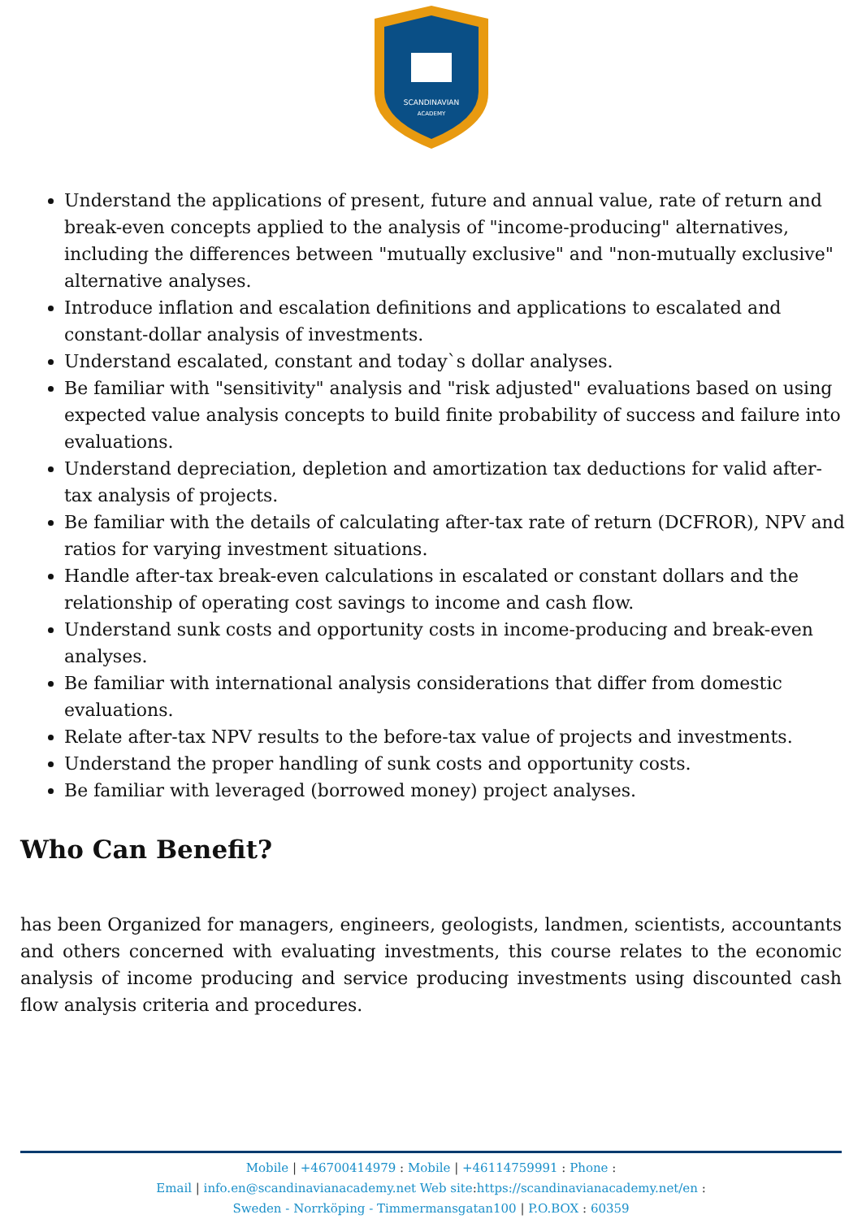SCANDINAVIAN
ACADEMY
Understand the applications of present, future and annual value, rate of return and break-even concepts applied to the analysis of "income-producing" alternatives, including the differences between "mutually exclusive" and "non-mutually exclusive" alternative analyses.
Introduce inflation and escalation definitions and applications to escalated and constant-dollar analysis of investments.
Understand escalated, constant and today`s dollar analyses.
Be familiar with "sensitivity" analysis and "risk adjusted" evaluations based on using expected value analysis concepts to build finite probability of success and failure into evaluations.
Understand depreciation, depletion and amortization tax deductions for valid after-tax analysis of projects.
Be familiar with the details of calculating after-tax rate of return (DCFROR), NPV and ratios for varying investment situations.
Handle after-tax break-even calculations in escalated or constant dollars and the relationship of operating cost savings to income and cash flow.
Understand sunk costs and opportunity costs in income-producing and break-even analyses.
Be familiar with international analysis considerations that differ from domestic evaluations.
Relate after-tax NPV results to the before-tax value of projects and investments.
Understand the proper handling of sunk costs and opportunity costs.
Be familiar with leveraged (borrowed money) project analyses.
Who Can Benefit?
has been Organized for managers, engineers, geologists, landmen, scientists, accountants and others concerned with evaluating investments, this course relates to the economic analysis of income producing and service producing investments using discounted cash flow analysis criteria and procedures.
Mobile | +46700414979 : Mobile | +46114759991 : Phone :
Email | info.en@scandinavianacademy.net Web site: https://scandinavianacademy.net/en :
Sweden - Norrköping - Timmermansgatan100 | P.O.BOX : 60359